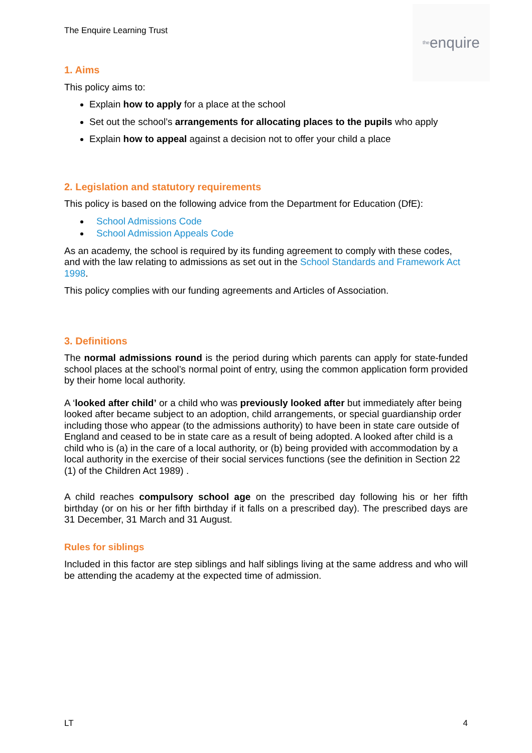The Enquire Learning Trust
the enquire
1. Aims
This policy aims to:
Explain how to apply for a place at the school
Set out the school’s arrangements for allocating places to the pupils who apply
Explain how to appeal against a decision not to offer your child a place
2. Legislation and statutory requirements
This policy is based on the following advice from the Department for Education (DfE):
School Admissions Code
School Admission Appeals Code
As an academy, the school is required by its funding agreement to comply with these codes, and with the law relating to admissions as set out in the School Standards and Framework Act 1998.
This policy complies with our funding agreements and Articles of Association.
3. Definitions
The normal admissions round is the period during which parents can apply for state-funded school places at the school’s normal point of entry, using the common application form provided by their home local authority.
A ‘looked after child’ or a child who was previously looked after but immediately after being looked after became subject to an adoption, child arrangements, or special guardianship order including those who appear (to the admissions authority) to have been in state care outside of England and ceased to be in state care as a result of being adopted. A looked after child is a child who is (a) in the care of a local authority, or (b) being provided with accommodation by a local authority in the exercise of their social services functions (see the definition in Section 22 (1) of the Children Act 1989) .
A child reaches compulsory school age on the prescribed day following his or her fifth birthday (or on his or her fifth birthday if it falls on a prescribed day). The prescribed days are 31 December, 31 March and 31 August.
Rules for siblings
Included in this factor are step siblings and half siblings living at the same address and who will be attending the academy at the expected time of admission.
LT 4